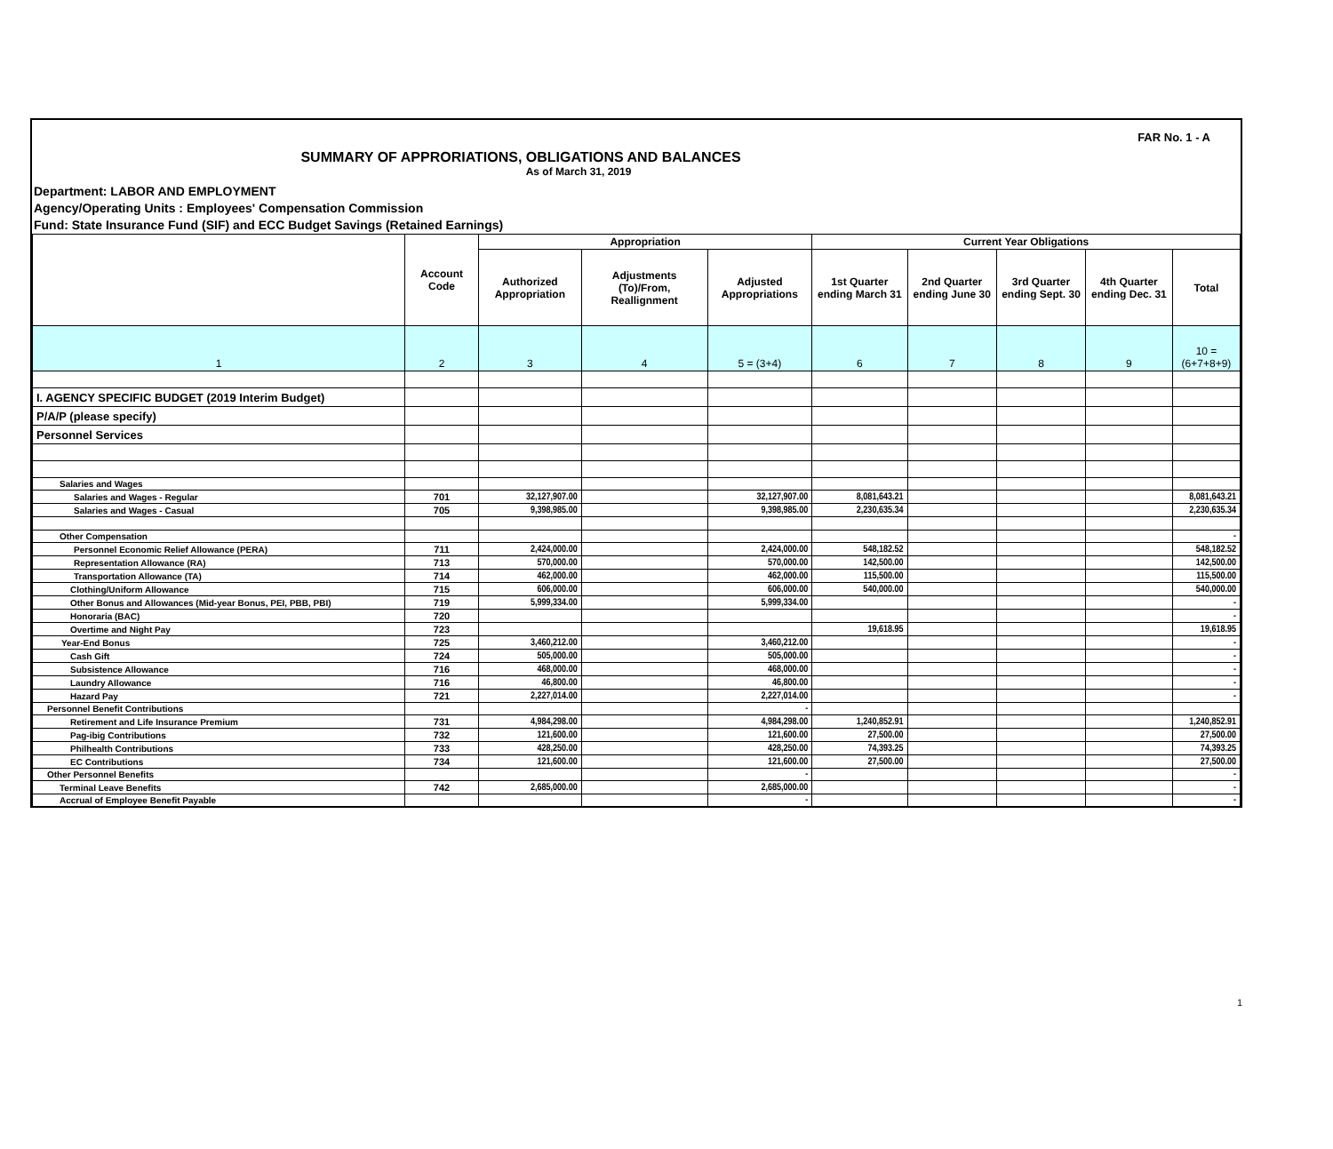FAR No. 1 - A
SUMMARY OF APPRORIATIONS, OBLIGATIONS AND BALANCES
As of March 31, 2019
Department: LABOR AND EMPLOYMENT
Agency/Operating Units : Employees' Compensation Commission
Fund: State Insurance Fund (SIF) and ECC Budget Savings (Retained Earnings)
| | Account Code | Appropriation | | | Current Year Obligations | | | | |
| --- | --- | --- | --- | --- | --- | --- | --- | --- | --- |
| | | Authorized Appropriation | Adjustments (To)/From, Reallignment | Adjusted Appropriations | 1st Quarter ending March 31 | 2nd Quarter ending June 30 | 3rd Quarter ending Sept. 30 | 4th Quarter ending Dec. 31 | Total |
| 1 | 2 | 3 | 4 | 5 = (3+4) | 6 | 7 | 8 | 9 | 10 = (6+7+8+9) |
| I. AGENCY SPECIFIC BUDGET (2019 Interim Budget) | | | | | | | | | |
| P/A/P (please specify) | | | | | | | | | |
| Personnel Services | | | | | | | | | |
| Salaries and Wages | | | | | | | | | |
| Salaries and Wages - Regular | 701 | 32,127,907.00 | | 32,127,907.00 | 8,081,643.21 | | | | 8,081,643.21 |
| Salaries and Wages - Casual | 705 | 9,398,985.00 | | 9,398,985.00 | 2,230,635.34 | | | | 2,230,635.34 |
| Other Compensation | | | | | | | | | - |
| Personnel Economic Relief Allowance (PERA) | 711 | 2,424,000.00 | | 2,424,000.00 | 548,182.52 | | | | 548,182.52 |
| Representation Allowance (RA) | 713 | 570,000.00 | | 570,000.00 | 142,500.00 | | | | 142,500.00 |
| Transportation Allowance (TA) | 714 | 462,000.00 | | 462,000.00 | 115,500.00 | | | | 115,500.00 |
| Clothing/Uniform Allowance | 715 | 606,000.00 | | 606,000.00 | 540,000.00 | | | | 540,000.00 |
| Other Bonus and Allowances (Mid-year Bonus, PEI, PBB, PBI) | 719 | 5,999,334.00 | | 5,999,334.00 | | | | | - |
| Honoraria (BAC) | 720 | | | | | | | | - |
| Overtime and Night Pay | 723 | | | | 19,618.95 | | | | 19,618.95 |
| Year-End Bonus | 725 | 3,460,212.00 | | 3,460,212.00 | | | | | - |
| Cash Gift | 724 | 505,000.00 | | 505,000.00 | | | | | - |
| Subsistence Allowance | 716 | 468,000.00 | | 468,000.00 | | | | | - |
| Laundry Allowance | 716 | 46,800.00 | | 46,800.00 | | | | | - |
| Hazard Pay | 721 | 2,227,014.00 | | 2,227,014.00 | | | | | - |
| Personnel Benefit Contributions | | | | - | | | | | |
| Retirement and Life Insurance Premium | 731 | 4,984,298.00 | | 4,984,298.00 | 1,240,852.91 | | | | 1,240,852.91 |
| Pag-ibig Contributions | 732 | 121,600.00 | | 121,600.00 | 27,500.00 | | | | 27,500.00 |
| Philhealth Contributions | 733 | 428,250.00 | | 428,250.00 | 74,393.25 | | | | 74,393.25 |
| EC Contributions | 734 | 121,600.00 | | 121,600.00 | 27,500.00 | | | | 27,500.00 |
| Other Personnel Benefits | | | | - | | | | | - |
| Terminal Leave Benefits | 742 | 2,685,000.00 | | 2,685,000.00 | | | | | - |
| Accrual of Employee Benefit Payable | | | | - | | | | | - |
1